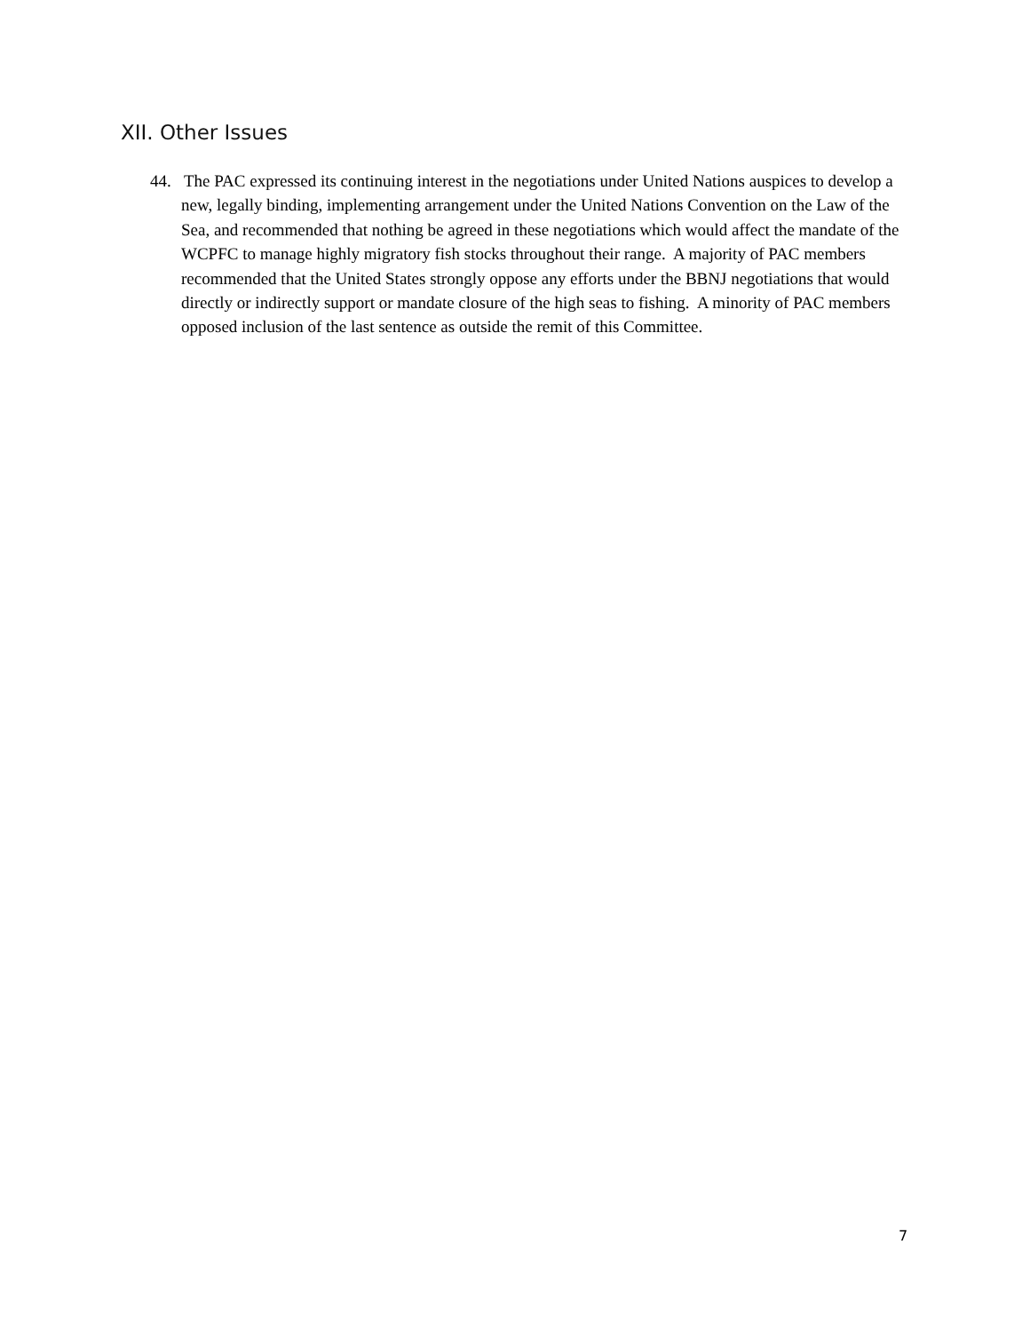XII. Other Issues
44. The PAC expressed its continuing interest in the negotiations under United Nations auspices to develop a new, legally binding, implementing arrangement under the United Nations Convention on the Law of the Sea, and recommended that nothing be agreed in these negotiations which would affect the mandate of the WCPFC to manage highly migratory fish stocks throughout their range. A majority of PAC members recommended that the United States strongly oppose any efforts under the BBNJ negotiations that would directly or indirectly support or mandate closure of the high seas to fishing. A minority of PAC members opposed inclusion of the last sentence as outside the remit of this Committee.
7